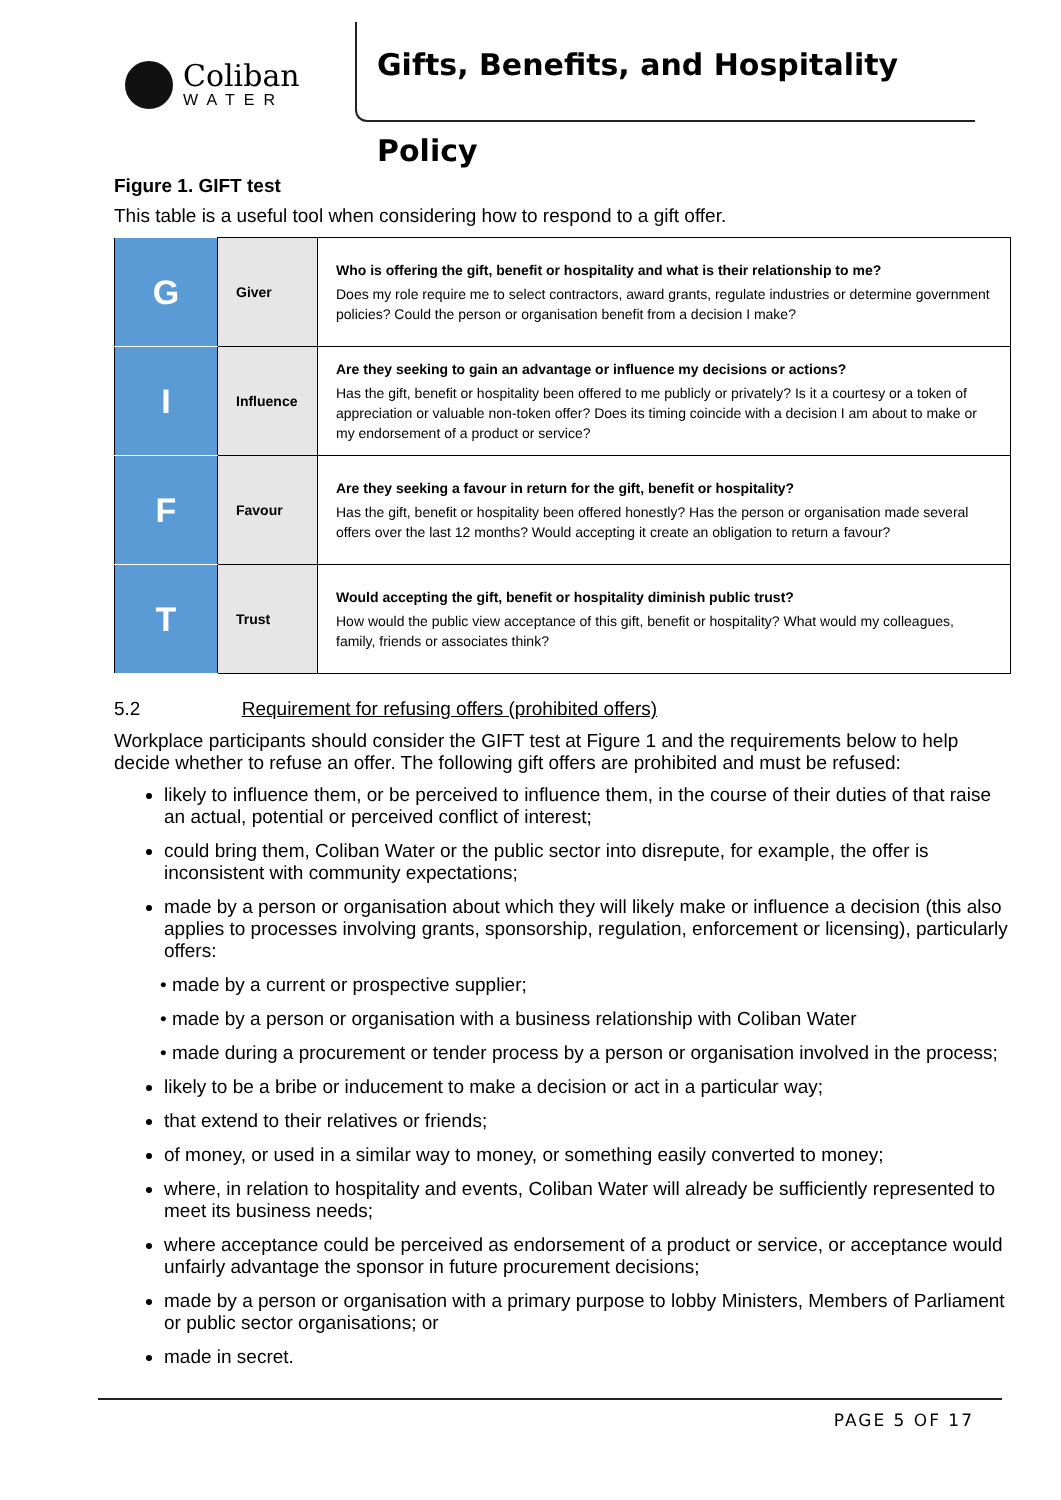Coliban
WATER
Gifts, Benefits, and Hospitality Policy
Figure 1. GIFT test
This table is a useful tool when considering how to respond to a gift offer.
| G | Giver | Who is offering the gift, benefit or hospitality and what is their relationship to me? Does my role require me to select contractors, award grants, regulate industries or determine government policies? Could the person or organisation benefit from a decision I make? |
| I | Influence | Are they seeking to gain an advantage or influence my decisions or actions? Has the gift, benefit or hospitality been offered to me publicly or privately? Is it a courtesy or a token of appreciation or valuable non-token offer? Does its timing coincide with a decision I am about to make or my endorsement of a product or service? |
| F | Favour | Are they seeking a favour in return for the gift, benefit or hospitality? Has the gift, benefit or hospitality been offered honestly? Has the person or organisation made several offers over the last 12 months? Would accepting it create an obligation to return a favour? |
| T | Trust | Would accepting the gift, benefit or hospitality diminish public trust? How would the public view acceptance of this gift, benefit or hospitality? What would my colleagues, family, friends or associates think? |
5.2 Requirement for refusing offers (prohibited offers)
Workplace participants should consider the GIFT test at Figure 1 and the requirements below to help decide whether to refuse an offer. The following gift offers are prohibited and must be refused:
likely to influence them, or be perceived to influence them, in the course of their duties of that raise an actual, potential or perceived conflict of interest;
could bring them, Coliban Water or the public sector into disrepute, for example, the offer is inconsistent with community expectations;
made by a person or organisation about which they will likely make or influence a decision (this also applies to processes involving grants, sponsorship, regulation, enforcement or licensing), particularly offers:
• made by a current or prospective supplier;
• made by a person or organisation with a business relationship with Coliban Water
• made during a procurement or tender process by a person or organisation involved in the process;
likely to be a bribe or inducement to make a decision or act in a particular way;
that extend to their relatives or friends;
of money, or used in a similar way to money, or something easily converted to money;
where, in relation to hospitality and events, Coliban Water will already be sufficiently represented to meet its business needs;
where acceptance could be perceived as endorsement of a product or service, or acceptance would unfairly advantage the sponsor in future procurement decisions;
made by a person or organisation with a primary purpose to lobby Ministers, Members of Parliament or public sector organisations; or
made in secret.
PAGE 5 OF 17